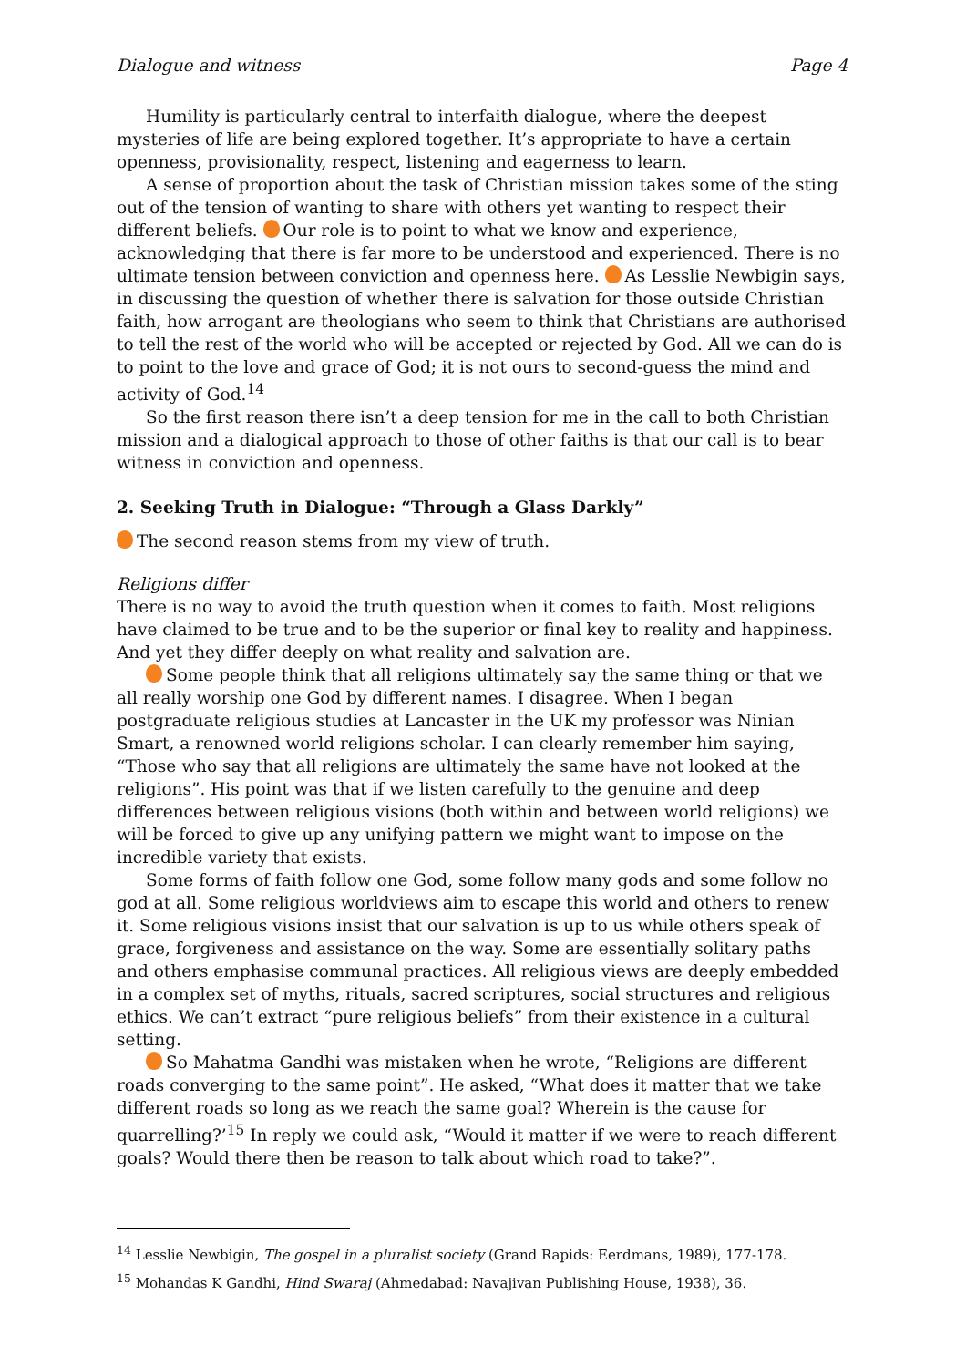Dialogue and witness Page 4
Humility is particularly central to interfaith dialogue, where the deepest mysteries of life are being explored together. It’s appropriate to have a certain openness, provisionality, respect, listening and eagerness to learn.
A sense of proportion about the task of Christian mission takes some of the sting out of the tension of wanting to share with others yet wanting to respect their different beliefs. Our role is to point to what we know and experience, acknowledging that there is far more to be understood and experienced. There is no ultimate tension between conviction and openness here. As Lesslie Newbigin says, in discussing the question of whether there is salvation for those outside Christian faith, how arrogant are theologians who seem to think that Christians are authorised to tell the rest of the world who will be accepted or rejected by God. All we can do is to point to the love and grace of God; it is not ours to second-guess the mind and activity of God.<sup>14</sup>
So the first reason there isn’t a deep tension for me in the call to both Christian mission and a dialogical approach to those of other faiths is that our call is to bear witness in conviction and openness.
2. Seeking Truth in Dialogue: “Through a Glass Darkly”
The second reason stems from my view of truth.
Religions differ
There is no way to avoid the truth question when it comes to faith. Most religions have claimed to be true and to be the superior or final key to reality and happiness. And yet they differ deeply on what reality and salvation are.
Some people think that all religions ultimately say the same thing or that we all really worship one God by different names. I disagree. When I began postgraduate religious studies at Lancaster in the UK my professor was Ninian Smart, a renowned world religions scholar. I can clearly remember him saying, “Those who say that all religions are ultimately the same have not looked at the religions”. His point was that if we listen carefully to the genuine and deep differences between religious visions (both within and between world religions) we will be forced to give up any unifying pattern we might want to impose on the incredible variety that exists.
Some forms of faith follow one God, some follow many gods and some follow no god at all. Some religious worldviews aim to escape this world and others to renew it. Some religious visions insist that our salvation is up to us while others speak of grace, forgiveness and assistance on the way. Some are essentially solitary paths and others emphasise communal practices. All religious views are deeply embedded in a complex set of myths, rituals, sacred scriptures, social structures and religious ethics. We can’t extract “pure religious beliefs” from their existence in a cultural setting.
So Mahatma Gandhi was mistaken when he wrote, “Religions are different roads converging to the same point”. He asked, “What does it matter that we take different roads so long as we reach the same goal? Wherein is the cause for quarrelling?’<sup>15</sup> In reply we could ask, “Would it matter if we were to reach different goals? Would there then be reason to talk about which road to take?”.
<sup>14</sup> Lesslie Newbigin, The gospel in a pluralist society (Grand Rapids: Eerdmans, 1989), 177-178.
<sup>15</sup> Mohandas K Gandhi, Hind Swaraj (Ahmedabad: Navajivan Publishing House, 1938), 36.